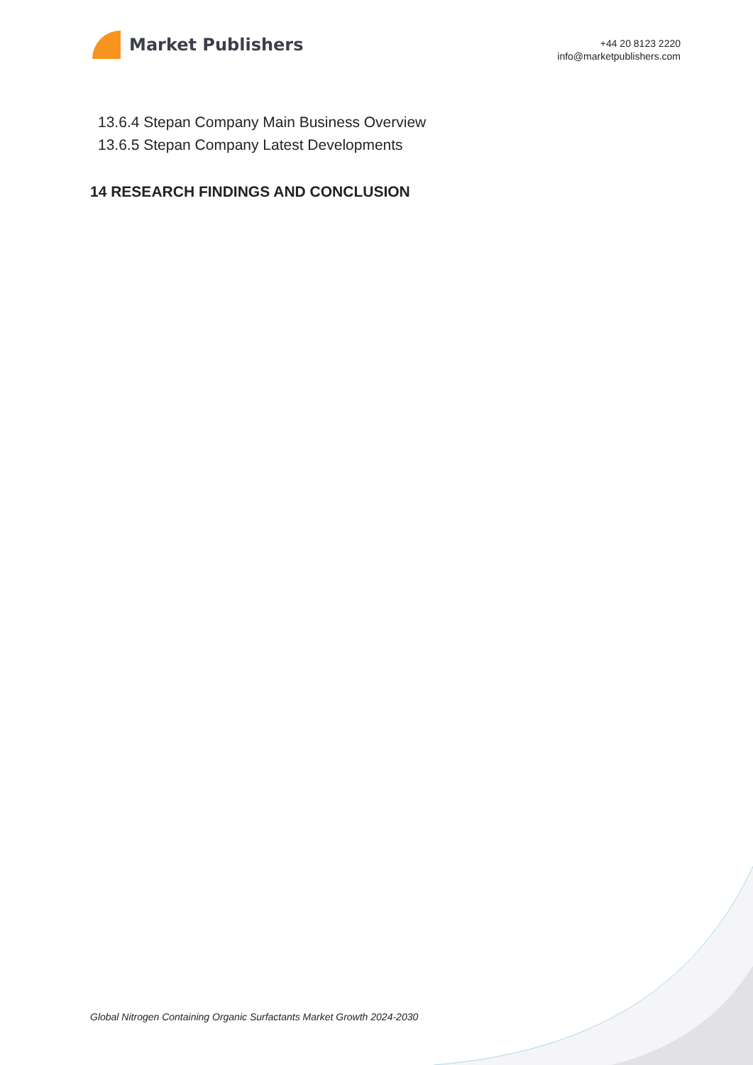Market Publishers
+44 20 8123 2220
info@marketpublishers.com
13.6.4 Stepan Company Main Business Overview
13.6.5 Stepan Company Latest Developments
14 RESEARCH FINDINGS AND CONCLUSION
Global Nitrogen Containing Organic Surfactants Market Growth 2024-2030